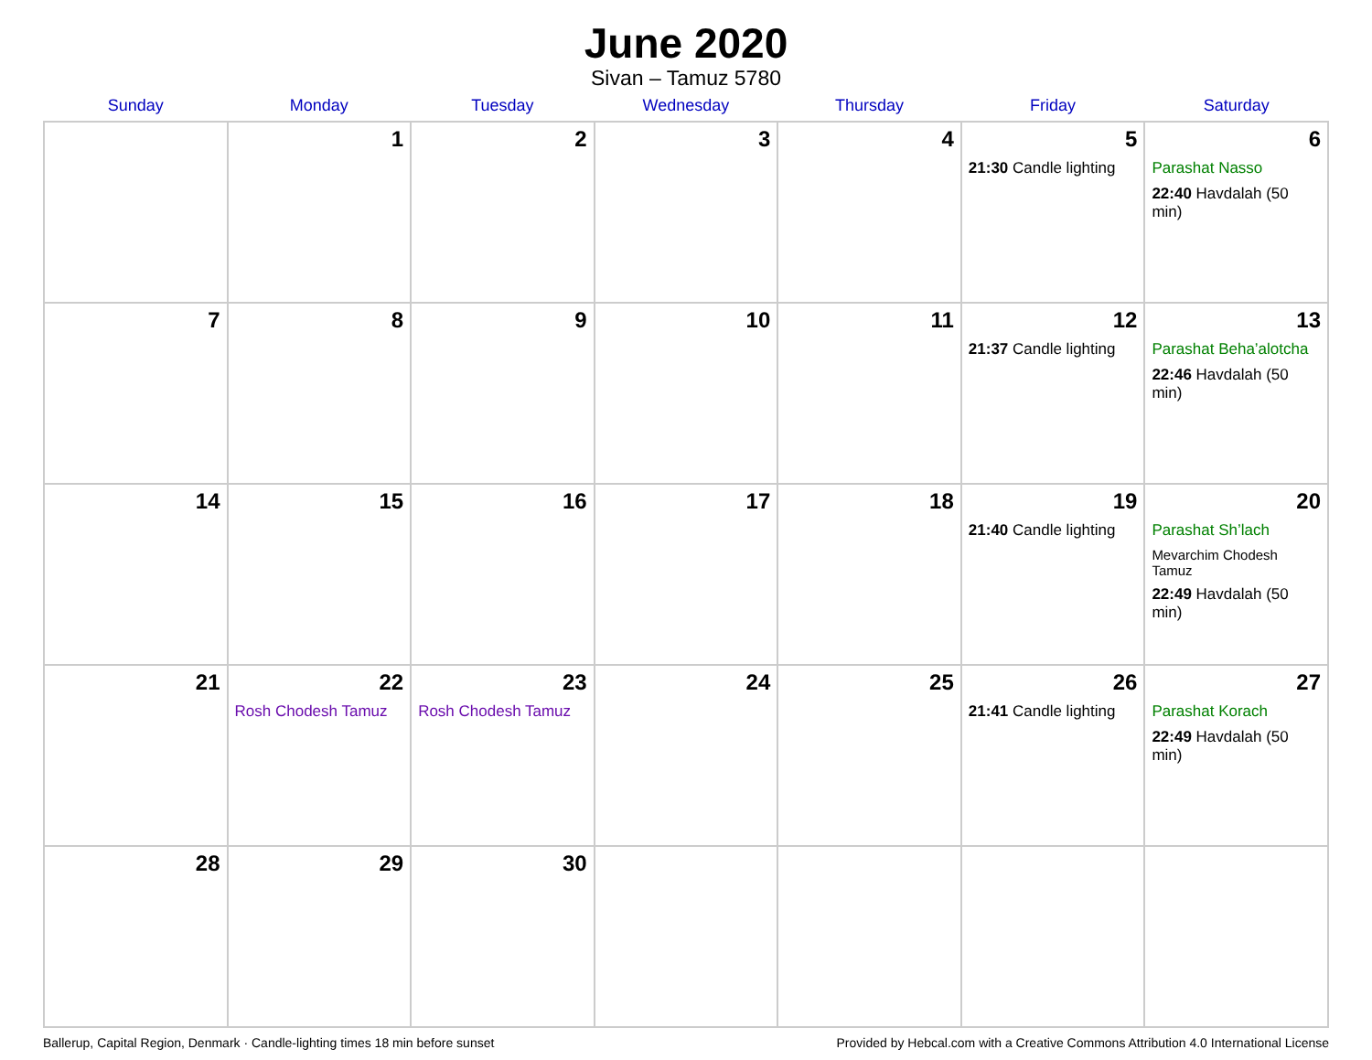June 2020
Sivan – Tamuz 5780
| Sunday | Monday | Tuesday | Wednesday | Thursday | Friday | Saturday |
| --- | --- | --- | --- | --- | --- | --- |
| | 1 | 2 | 3 | 4 | 5 21:30 Candle lighting | 6 Parashat Nasso 22:40 Havdalah (50 min) |
| 7 | 8 | 9 | 10 | 11 | 12 21:37 Candle lighting | 13 Parashat Beha’alotcha 22:46 Havdalah (50 min) |
| 14 | 15 | 16 | 17 | 18 | 19 21:40 Candle lighting | 20 Parashat Sh’lach Mevarchim Chodesh Tamuz 22:49 Havdalah (50 min) |
| 21 | 22 Rosh Chodesh Tamuz | 23 Rosh Chodesh Tamuz | 24 | 25 | 26 21:41 Candle lighting | 27 Parashat Korach 22:49 Havdalah (50 min) |
| 28 | 29 | 30 | | | | |
Ballerup, Capital Region, Denmark · Candle-lighting times 18 min before sunset Provided by Hebcal.com with a Creative Commons Attribution 4.0 International License